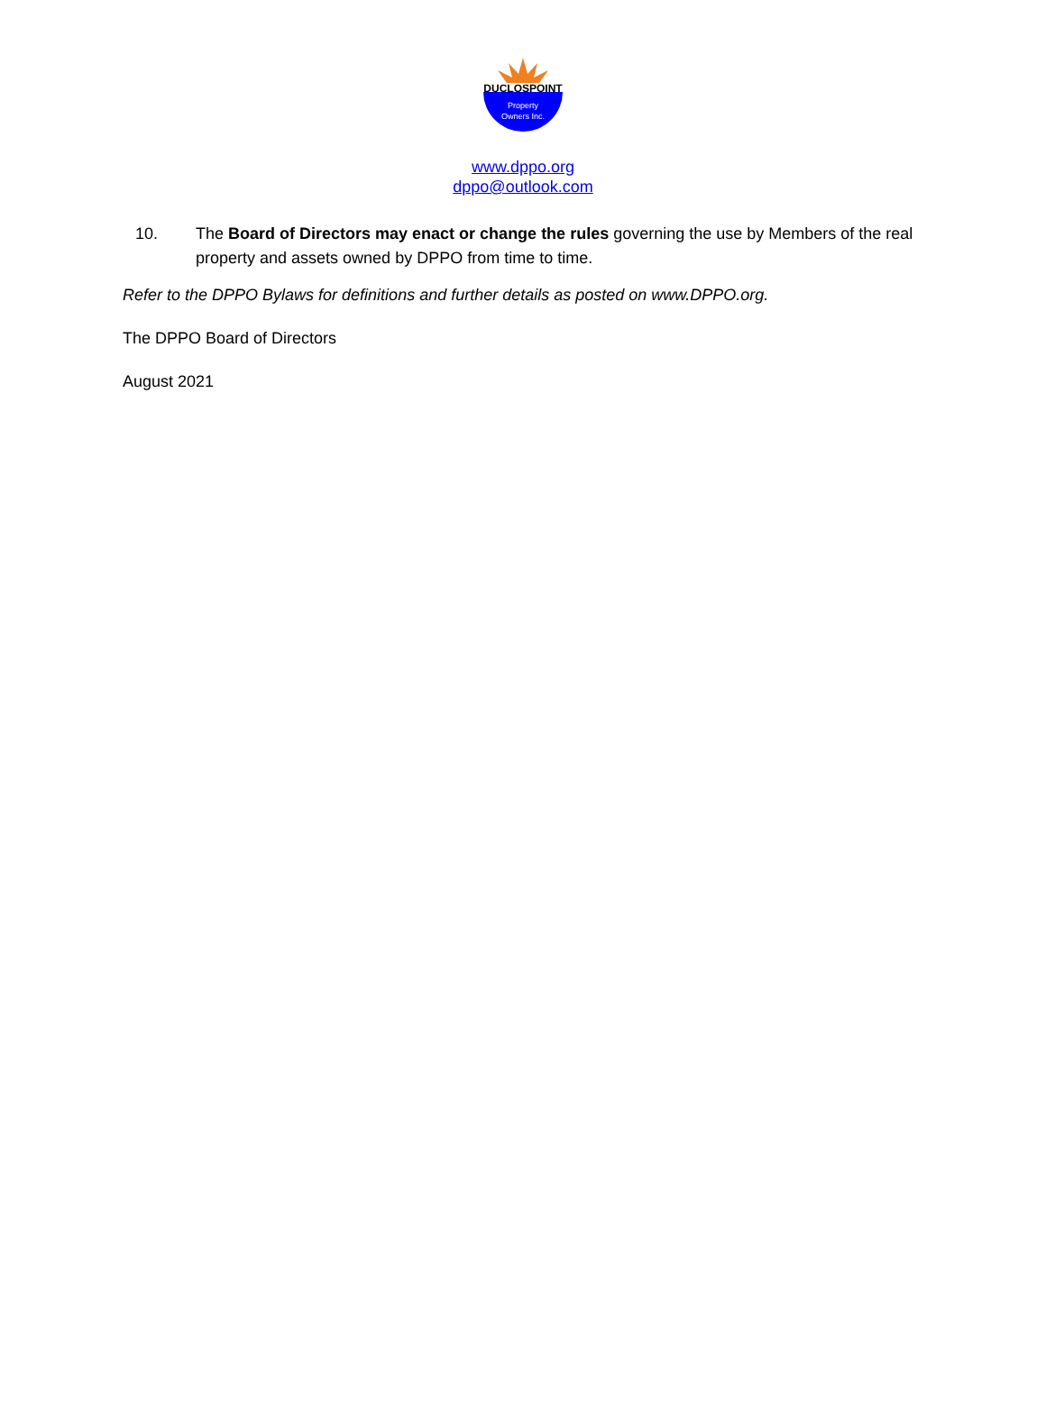DUCLOSPOINT
Property
Owners Inc.
www.dppo.org
dppo@outlook.com
10. The Board of Directors may enact or change the rules governing the use by Members of the real property and assets owned by DPPO from time to time.
Refer to the DPPO Bylaws for definitions and further details as posted on www.DPPO.org.
The DPPO Board of Directors
August 2021